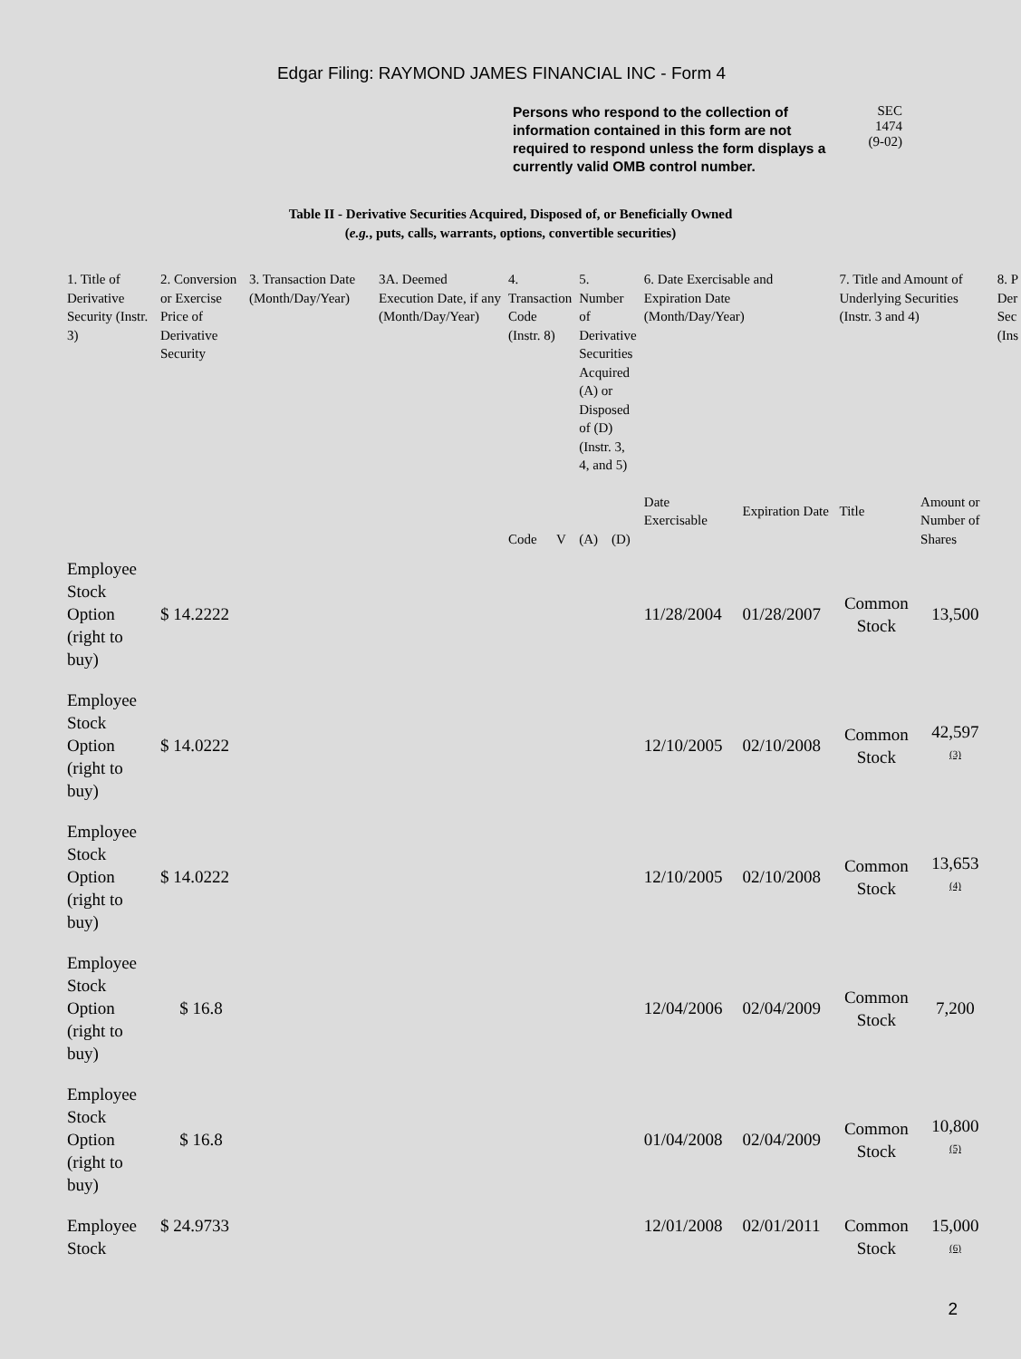Edgar Filing: RAYMOND JAMES FINANCIAL INC - Form 4
Persons who respond to the collection of information contained in this form are not required to respond unless the form displays a currently valid OMB control number.
SEC 1474
(9-02)
Table II - Derivative Securities Acquired, Disposed of, or Beneficially Owned
(e.g., puts, calls, warrants, options, convertible securities)
| 1. Title of Derivative Security (Instr. 3) | 2. Conversion or Exercise Price of Derivative Security | 3. Transaction Date (Month/Day/Year) | 3A. Deemed Execution Date, if any (Month/Day/Year) | 4. Transaction Code (Instr. 8) | | 5. Number of Derivative Securities Acquired (A) or Disposed of (D) (Instr. 3, 4, and 5) | | 6. Date Exercisable and Expiration Date (Month/Day/Year) | | 7. Title and Amount of Underlying Securities (Instr. 3 and 4) | | 8. P Der Sec (Ins |
| --- | --- | --- | --- | --- | --- | --- | --- | --- | --- | --- | --- | --- |
| | | | | Code | V | (A) | (D) | Date Exercisable | Expiration Date | Title | Amount or Number of Shares | |
| Employee Stock Option (right to buy) | $ 14.2222 | | | | | | | 11/28/2004 | 01/28/2007 | Common Stock | 13,500 | |
| Employee Stock Option (right to buy) | $ 14.0222 | | | | | | | 12/10/2005 | 02/10/2008 | Common Stock | 42,597 <sup>(3)</sup> | |
| Employee Stock Option (right to buy) | $ 14.0222 | | | | | | | 12/10/2005 | 02/10/2008 | Common Stock | 13,653 <sup>(4)</sup> | |
| Employee Stock Option (right to buy) | $ 16.8 | | | | | | | 12/04/2006 | 02/04/2009 | Common Stock | 7,200 | |
| Employee Stock Option (right to buy) | $ 16.8 | | | | | | | 01/04/2008 | 02/04/2009 | Common Stock | 10,800 <sup>(5)</sup> | |
| Employee Stock | $ 24.9733 | | | | | | | 12/01/2008 | 02/01/2011 | Common Stock | 15,000 <sup>(6)</sup> | |
2